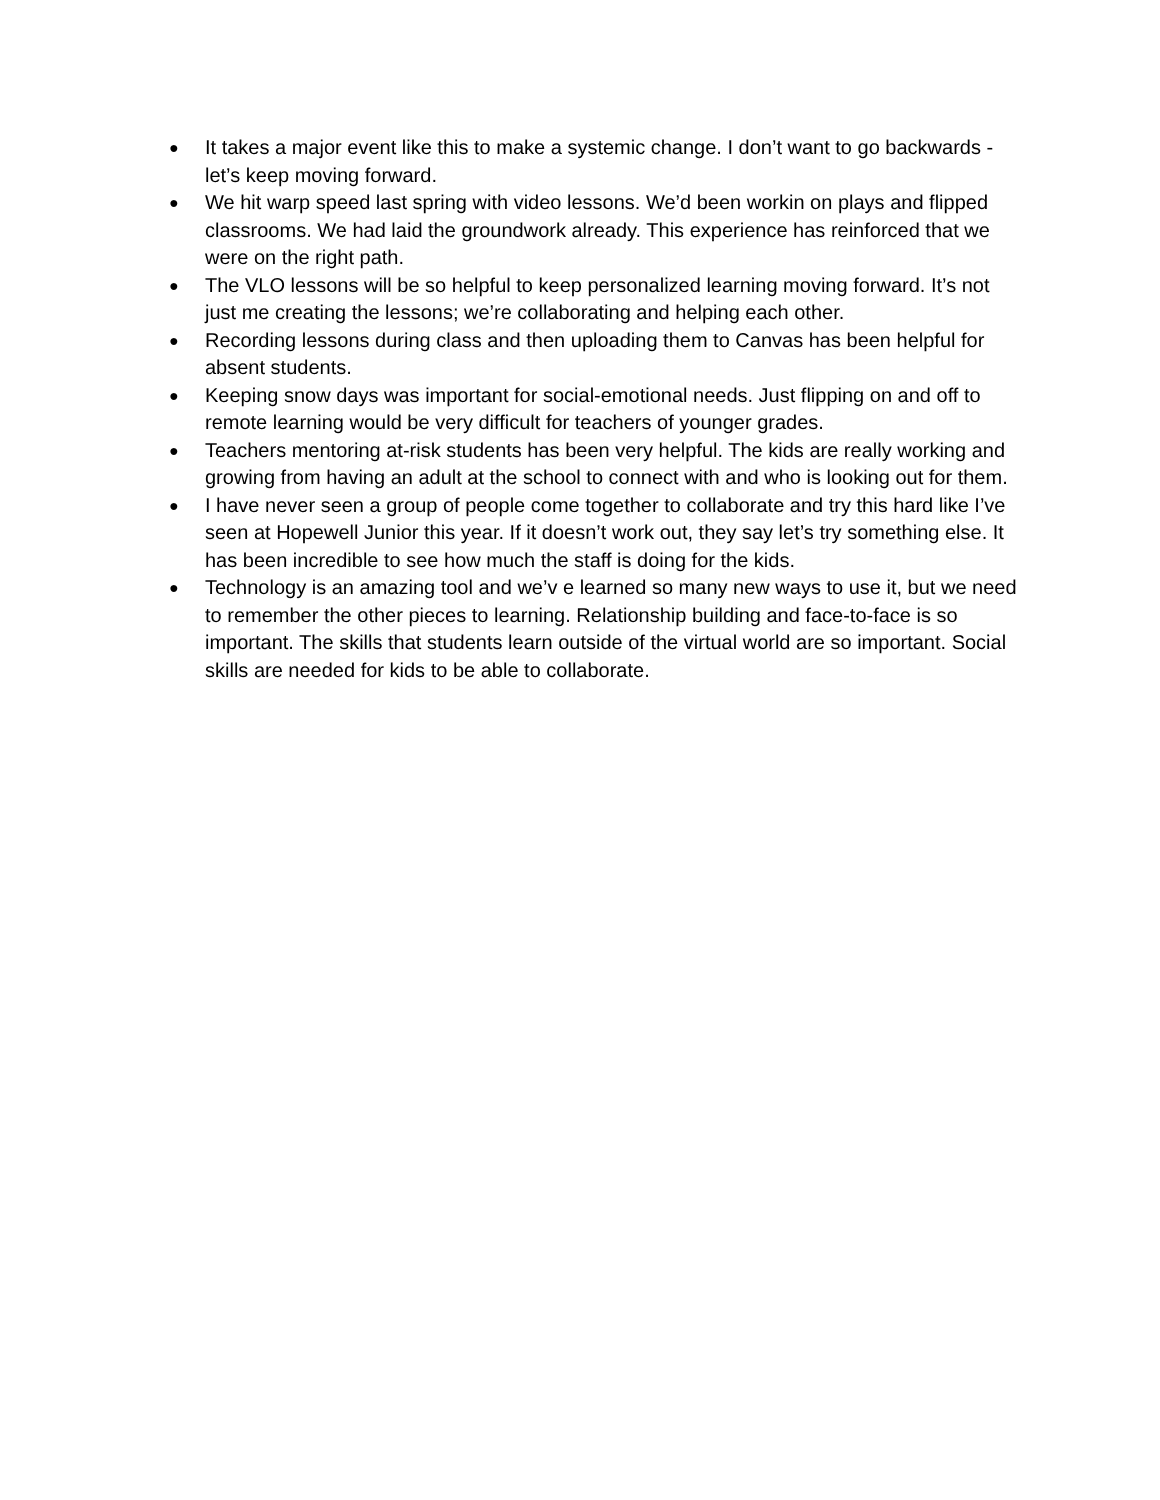● It takes a major event like this to make a systemic change. I don’t want to go backwards - let’s keep moving forward.
● We hit warp speed last spring with video lessons. We’d been workin on plays and flipped classrooms. We had laid the groundwork already. This experience has reinforced that we were on the right path.
● The VLO lessons will be so helpful to keep personalized learning moving forward. It’s not just me creating the lessons; we’re collaborating and helping each other.
● Recording lessons during class and then uploading them to Canvas has been helpful for absent students.
● Keeping snow days was important for social-emotional needs. Just flipping on and off to remote learning would be very difficult for teachers of younger grades.
● Teachers mentoring at-risk students has been very helpful. The kids are really working and growing from having an adult at the school to connect with and who is looking out for them.
● I have never seen a group of people come together to collaborate and try this hard like I’ve seen at Hopewell Junior this year. If it doesn’t work out, they say let’s try something else. It has been incredible to see how much the staff is doing for the kids.
● Technology is an amazing tool and we’v e learned so many new ways to use it, but we need to remember the other pieces to learning. Relationship building and face-to-face is so important. The skills that students learn outside of the virtual world are so important. Social skills are needed for kids to be able to collaborate.